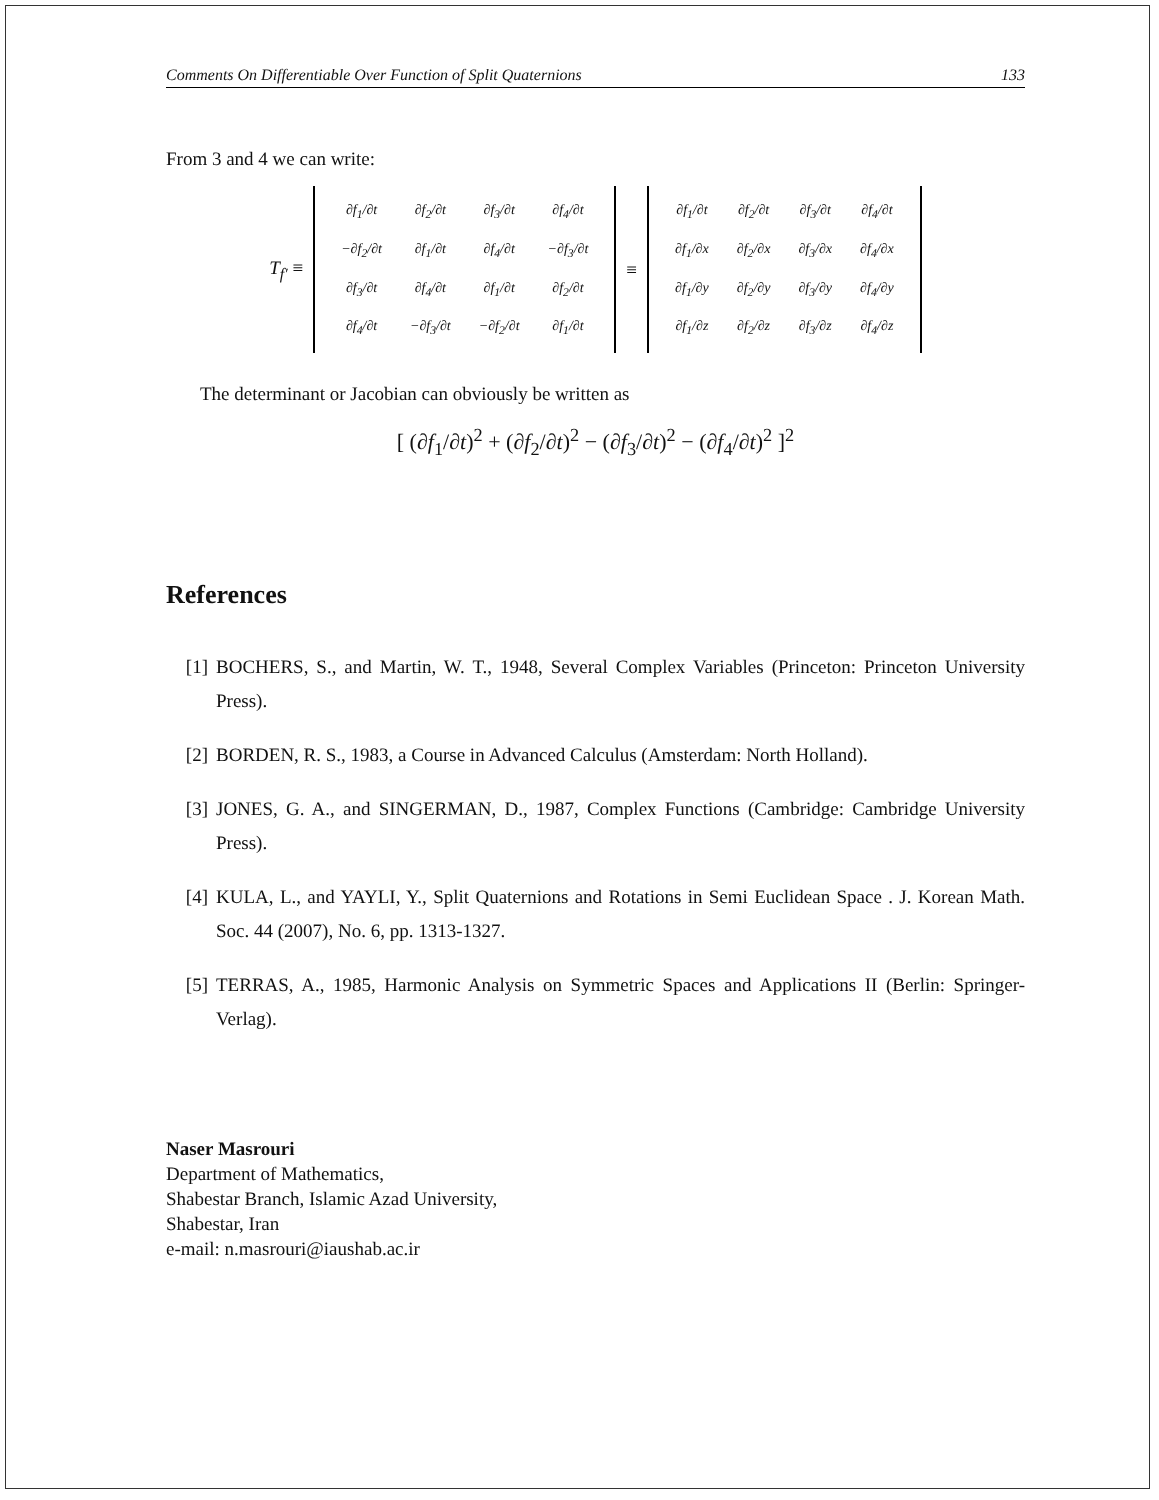Comments On Differentiable Over Function of Split Quaternions 133
From 3 and 4 we can write:
T<sub>f′</sub> ≡
| ∂f<sub>1</sub>/∂t | ∂f<sub>2</sub>/∂t | ∂f<sub>3</sub>/∂t | ∂f<sub>4</sub>/∂t |
| −∂f<sub>2</sub>/∂t | ∂f<sub>1</sub>/∂t | ∂f<sub>4</sub>/∂t | −∂f<sub>3</sub>/∂t |
| ∂f<sub>3</sub>/∂t | ∂f<sub>4</sub>/∂t | ∂f<sub>1</sub>/∂t | ∂f<sub>2</sub>/∂t |
| ∂f<sub>4</sub>/∂t | −∂f<sub>3</sub>/∂t | −∂f<sub>2</sub>/∂t | ∂f<sub>1</sub>/∂t |
≡
| ∂f<sub>1</sub>/∂t | ∂f<sub>2</sub>/∂t | ∂f<sub>3</sub>/∂t | ∂f<sub>4</sub>/∂t |
| ∂f<sub>1</sub>/∂x | ∂f<sub>2</sub>/∂x | ∂f<sub>3</sub>/∂x | ∂f<sub>4</sub>/∂x |
| ∂f<sub>1</sub>/∂y | ∂f<sub>2</sub>/∂y | ∂f<sub>3</sub>/∂y | ∂f<sub>4</sub>/∂y |
| ∂f<sub>1</sub>/∂z | ∂f<sub>2</sub>/∂z | ∂f<sub>3</sub>/∂z | ∂f<sub>4</sub>/∂z |
The determinant or Jacobian can obviously be written as
[ (∂f<sub>1</sub>/∂t)<sup>2</sup> + (∂f<sub>2</sub>/∂t)<sup>2</sup> − (∂f<sub>3</sub>/∂t)<sup>2</sup> − (∂f<sub>4</sub>/∂t)<sup>2</sup> ]<sup>2</sup>
References
[1] BOCHERS, S., and Martin, W. T., 1948, Several Complex Variables (Princeton: Princeton University Press).
[2] BORDEN, R. S., 1983, a Course in Advanced Calculus (Amsterdam: North Holland).
[3] JONES, G. A., and SINGERMAN, D., 1987, Complex Functions (Cambridge: Cambridge University Press).
[4] KULA, L., and YAYLI, Y., Split Quaternions and Rotations in Semi Euclidean Space . J. Korean Math. Soc. 44 (2007), No. 6, pp. 1313-1327.
[5] TERRAS, A., 1985, Harmonic Analysis on Symmetric Spaces and Applications II (Berlin: Springer-Verlag).
Naser Masrouri
Department of Mathematics,
Shabestar Branch, Islamic Azad University,
Shabestar, Iran
e-mail: n.masrouri@iaushab.ac.ir